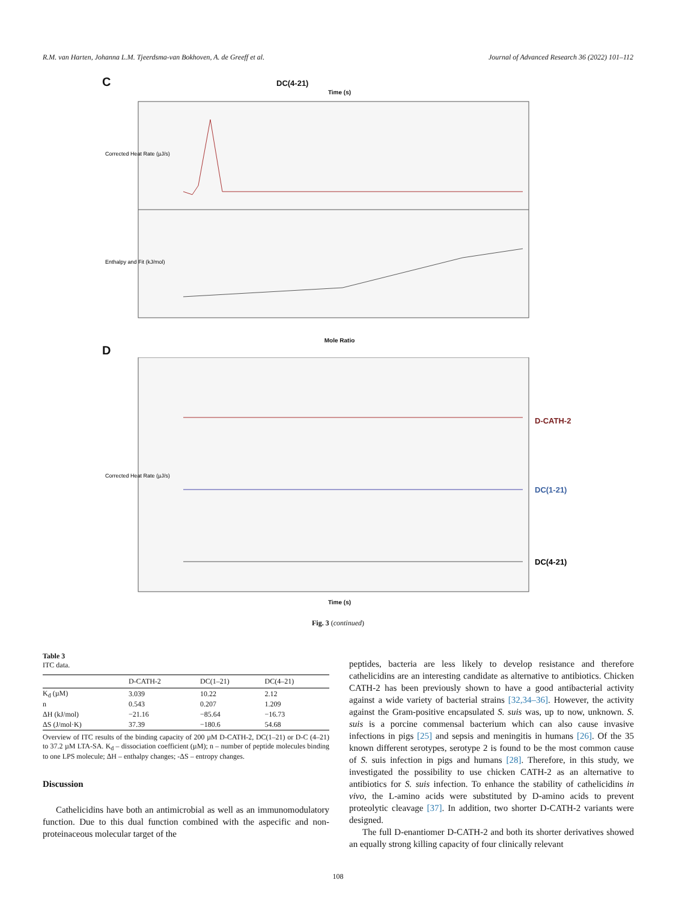R.M. van Harten, Johanna L.M. Tjeerdsma-van Bokhoven, A. de Greeff et al. Journal of Advanced Research 36 (2022) 101–112
C DC(4-21)
Time (s)
Corrected Heat Rate (µJ/s)
Enthalpy and Fit (kJ/mol)
Mole Ratio
D
Corrected Heat Rate (µJ/s)
D-CATH-2
DC(1-21)
DC(4-21)
Time (s)
Fig. 3 (continued)
Table 3
ITC data.
| | D-CATH-2 | DC(1–21) | DC(4–21) |
| --- | --- | --- | --- |
| K<sub>d</sub> (µM) | 3.039 | 10.22 | 2.12 |
| n | 0.543 | 0.207 | 1.209 |
| ΔH (kJ/mol) | −21.16 | −85.64 | −16.73 |
| ΔS (J/mol·K) | 37.39 | −180.6 | 54.68 |
Overview of ITC results of the binding capacity of 200 µM D-CATH-2, DC(1–21) or D-C (4–21) to 37.2 µM LTA-SA. K<sub>d</sub> – dissociation coefficient (µM); n – number of peptide molecules binding to one LPS molecule; ΔH – enthalpy changes; -ΔS – entropy changes.
Discussion
Cathelicidins have both an antimicrobial as well as an immunomodulatory function. Due to this dual function combined with the aspecific and non-proteinaceous molecular target of the
peptides, bacteria are less likely to develop resistance and therefore cathelicidins are an interesting candidate as alternative to antibiotics. Chicken CATH-2 has been previously shown to have a good antibacterial activity against a wide variety of bacterial strains [32,34–36]. However, the activity against the Gram-positive encapsulated S. suis was, up to now, unknown. S. suis is a porcine commensal bacterium which can also cause invasive infections in pigs [25] and sepsis and meningitis in humans [26]. Of the 35 known different serotypes, serotype 2 is found to be the most common cause of S. suis infection in pigs and humans [28]. Therefore, in this study, we investigated the possibility to use chicken CATH-2 as an alternative to antibiotics for S. suis infection. To enhance the stability of cathelicidins in vivo, the L-amino acids were substituted by D-amino acids to prevent proteolytic cleavage [37]. In addition, two shorter D-CATH-2 variants were designed.
The full D-enantiomer D-CATH-2 and both its shorter derivatives showed an equally strong killing capacity of four clinically relevant
108